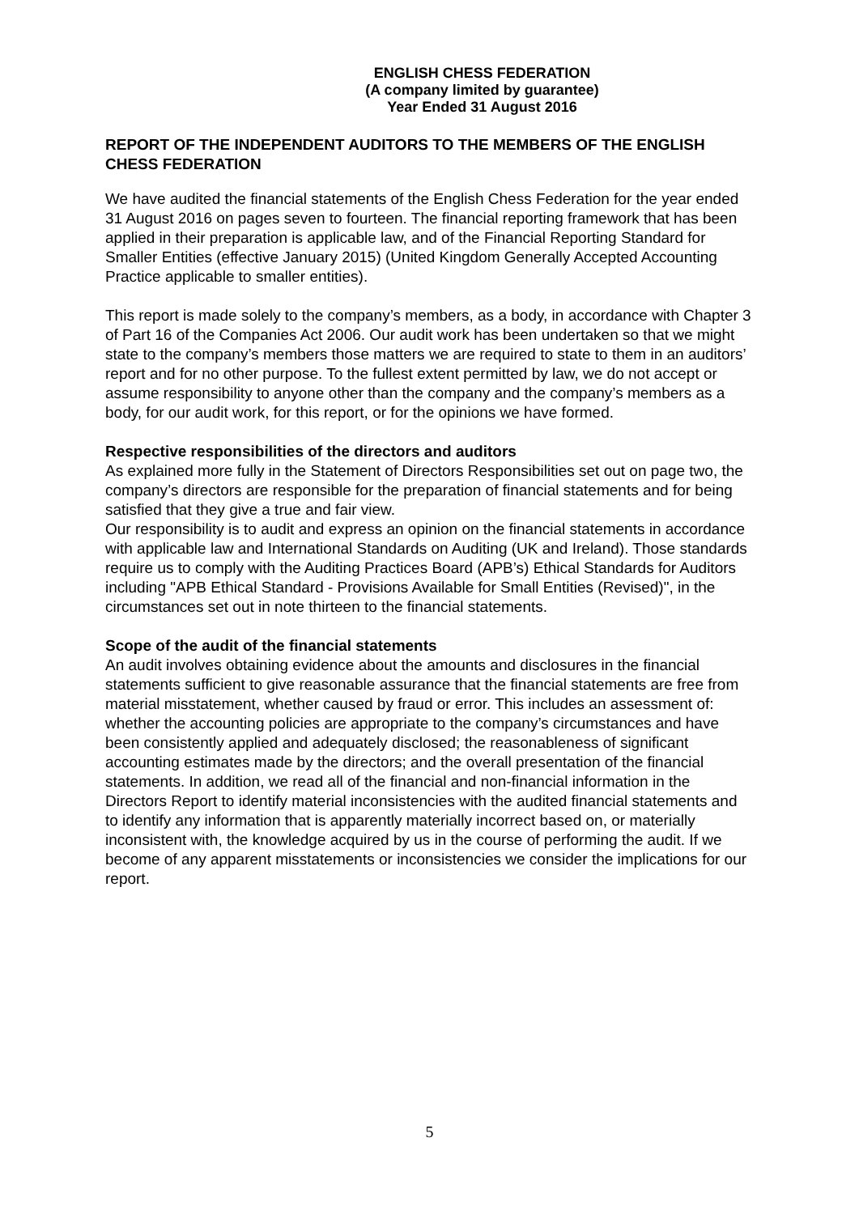ENGLISH CHESS FEDERATION
(A company limited by guarantee)
Year Ended 31 August 2016
REPORT OF THE INDEPENDENT AUDITORS TO THE MEMBERS OF THE ENGLISH CHESS FEDERATION
We have audited the financial statements of the English Chess Federation for the year ended 31 August 2016 on pages seven to fourteen. The financial reporting framework that has been applied in their preparation is applicable law, and of the Financial Reporting Standard for Smaller Entities (effective January 2015) (United Kingdom Generally Accepted Accounting Practice applicable to smaller entities).
This report is made solely to the company’s members, as a body, in accordance with Chapter 3 of Part 16 of the Companies Act 2006. Our audit work has been undertaken so that we might state to the company’s members those matters we are required to state to them in an auditors’ report and for no other purpose. To the fullest extent permitted by law, we do not accept or assume responsibility to anyone other than the company and the company’s members as a body, for our audit work, for this report, or for the opinions we have formed.
Respective responsibilities of the directors and auditors
As explained more fully in the Statement of Directors Responsibilities set out on page two, the company’s directors are responsible for the preparation of financial statements and for being satisfied that they give a true and fair view.
Our responsibility is to audit and express an opinion on the financial statements in accordance with applicable law and International Standards on Auditing (UK and Ireland). Those standards require us to comply with the Auditing Practices Board (APB’s) Ethical Standards for Auditors including "APB Ethical Standard - Provisions Available for Small Entities (Revised)", in the circumstances set out in note thirteen to the financial statements.
Scope of the audit of the financial statements
An audit involves obtaining evidence about the amounts and disclosures in the financial statements sufficient to give reasonable assurance that the financial statements are free from material misstatement, whether caused by fraud or error. This includes an assessment of: whether the accounting policies are appropriate to the company’s circumstances and have been consistently applied and adequately disclosed; the reasonableness of significant accounting estimates made by the directors; and the overall presentation of the financial statements. In addition, we read all of the financial and non-financial information in the Directors Report to identify material inconsistencies with the audited financial statements and to identify any information that is apparently materially incorrect based on, or materially inconsistent with, the knowledge acquired by us in the course of performing the audit. If we become of any apparent misstatements or inconsistencies we consider the implications for our report.
5